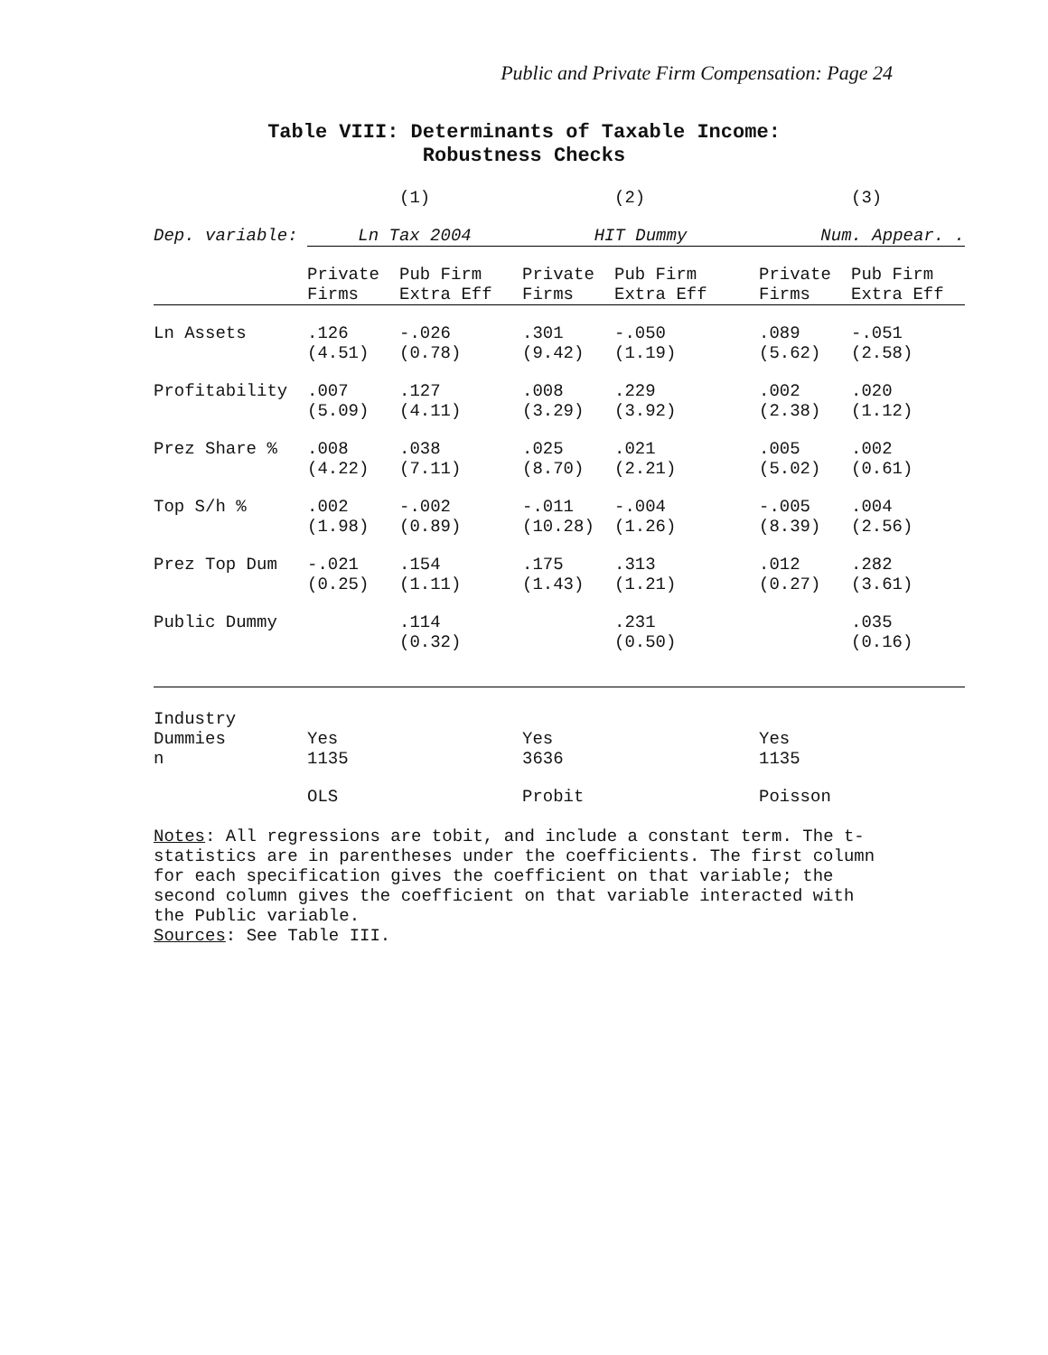Public and Private Firm Compensation: Page 24
Table VIII: Determinants of Taxable Income:
Robustness Checks
| | | (1) | | (2) | | (3) |
| Dep. variable: | Ln Tax 2004 | | HIT Dummy | | Num. Appear. . | |
| | Private Firms | Pub Firm Extra Eff | Private Firms | Pub Firm Extra Eff | Private Firms | Pub Firm Extra Eff |
| Ln Assets | .126 (4.51) | -.026 (0.78) | .301 (9.42) | -.050 (1.19) | .089 (5.62) | -.051 (2.58) |
| Profitability | .007 (5.09) | .127 (4.11) | .008 (3.29) | .229 (3.92) | .002 (2.38) | .020 (1.12) |
| Prez Share % | .008 (4.22) | .038 (7.11) | .025 (8.70) | .021 (2.21) | .005 (5.02) | .002 (0.61) |
| Top S/h % | .002 (1.98) | -.002 (0.89) | -.011 (10.28) | -.004 (1.26) | -.005 (8.39) | .004 (2.56) |
| Prez Top Dum | -.021 (0.25) | .154 (1.11) | .175 (1.43) | .313 (1.21) | .012 (0.27) | .282 (3.61) |
| Public Dummy | | .114 (0.32) | | .231 (0.50) | | .035 (0.16) |
| Industry Dummies n | Yes 1135 | | Yes 3636 | | Yes 1135 | |
| | OLS | | Probit | | Poisson | |
Notes: All regressions are tobit, and include a constant term. The t-statistics are in parentheses under the coefficients. The first column for each specification gives the coefficient on that variable; the second column gives the coefficient on that variable interacted with the Public variable.
Sources: See Table III.